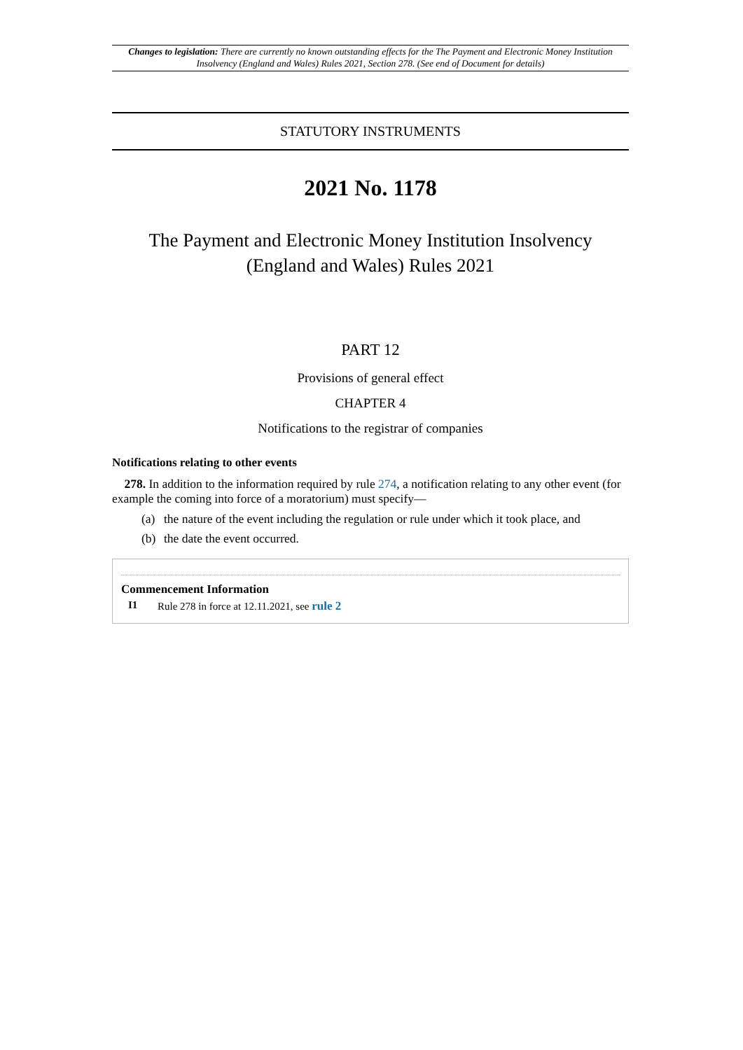Changes to legislation: There are currently no known outstanding effects for the The Payment and Electronic Money Institution Insolvency (England and Wales) Rules 2021, Section 278. (See end of Document for details)
STATUTORY INSTRUMENTS
2021 No. 1178
The Payment and Electronic Money Institution Insolvency (England and Wales) Rules 2021
PART 12
Provisions of general effect
CHAPTER 4
Notifications to the registrar of companies
Notifications relating to other events
278. In addition to the information required by rule 274, a notification relating to any other event (for example the coming into force of a moratorium) must specify—
(a) the nature of the event including the regulation or rule under which it took place, and
(b) the date the event occurred.
Commencement Information
I1 Rule 278 in force at 12.11.2021, see rule 2